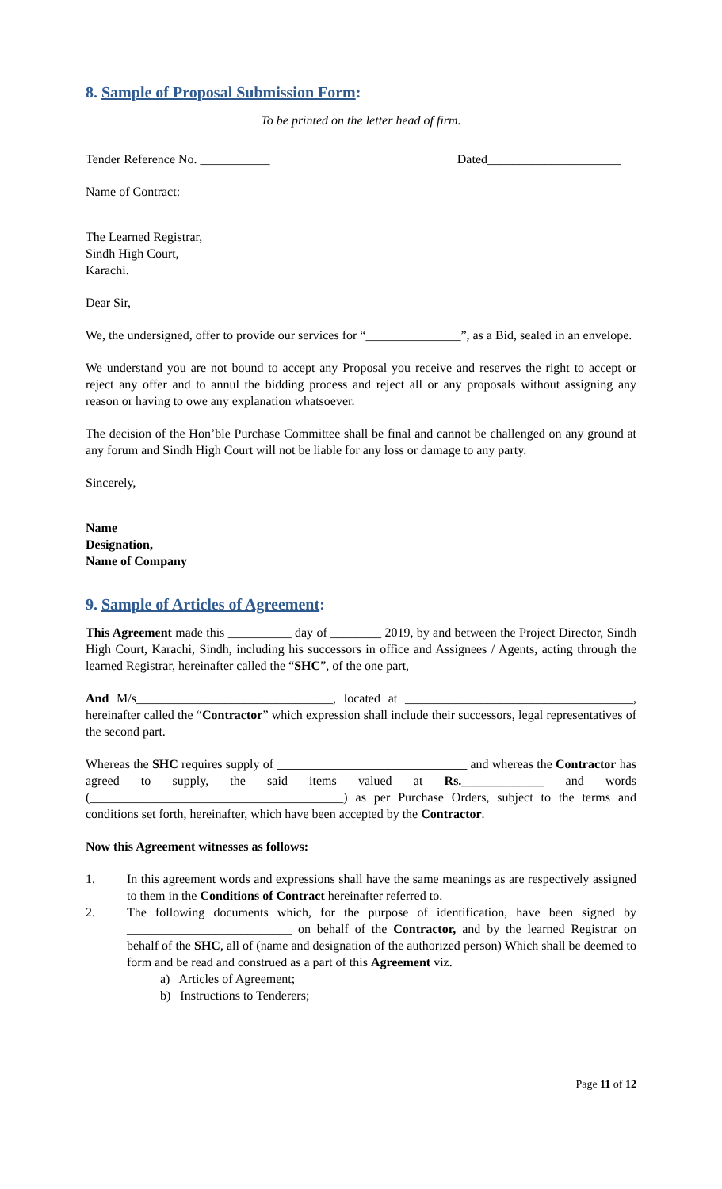8. Sample of Proposal Submission Form:
To be printed on the letter head of firm.
Tender Reference No. ___________ Dated_____________________
Name of Contract:
The Learned Registrar,
Sindh High Court,
Karachi.
Dear Sir,
We, the undersigned, offer to provide our services for “_______________”, as a Bid, sealed in an envelope.
We understand you are not bound to accept any Proposal you receive and reserves the right to accept or reject any offer and to annul the bidding process and reject all or any proposals without assigning any reason or having to owe any explanation whatsoever.
The decision of the Hon’ble Purchase Committee shall be final and cannot be challenged on any ground at any forum and Sindh High Court will not be liable for any loss or damage to any party.
Sincerely,
Name
Designation,
Name of Company
9. Sample of Articles of Agreement:
This Agreement made this __________ day of ________ 2019, by and between the Project Director, Sindh High Court, Karachi, Sindh, including his successors in office and Assignees / Agents, acting through the learned Registrar, hereinafter called the “SHC”, of the one part,
And M/s_______________________________, located at ____________________________________, hereinafter called the “Contractor” which expression shall include their successors, legal representatives of the second part.
Whereas the SHC requires supply of ______________________________ and whereas the Contractor has agreed to supply, the said items valued at Rs._____________ and words (________________________________________) as per Purchase Orders, subject to the terms and conditions set forth, hereinafter, which have been accepted by the Contractor.
Now this Agreement witnesses as follows:
1. In this agreement words and expressions shall have the same meanings as are respectively assigned to them in the Conditions of Contract hereinafter referred to.
2. The following documents which, for the purpose of identification, have been signed by __________________________ on behalf of the Contractor, and by the learned Registrar on behalf of the SHC, all of (name and designation of the authorized person) Which shall be deemed to form and be read and construed as a part of this Agreement viz.
a) Articles of Agreement;
b) Instructions to Tenderers;
Page 11 of 12